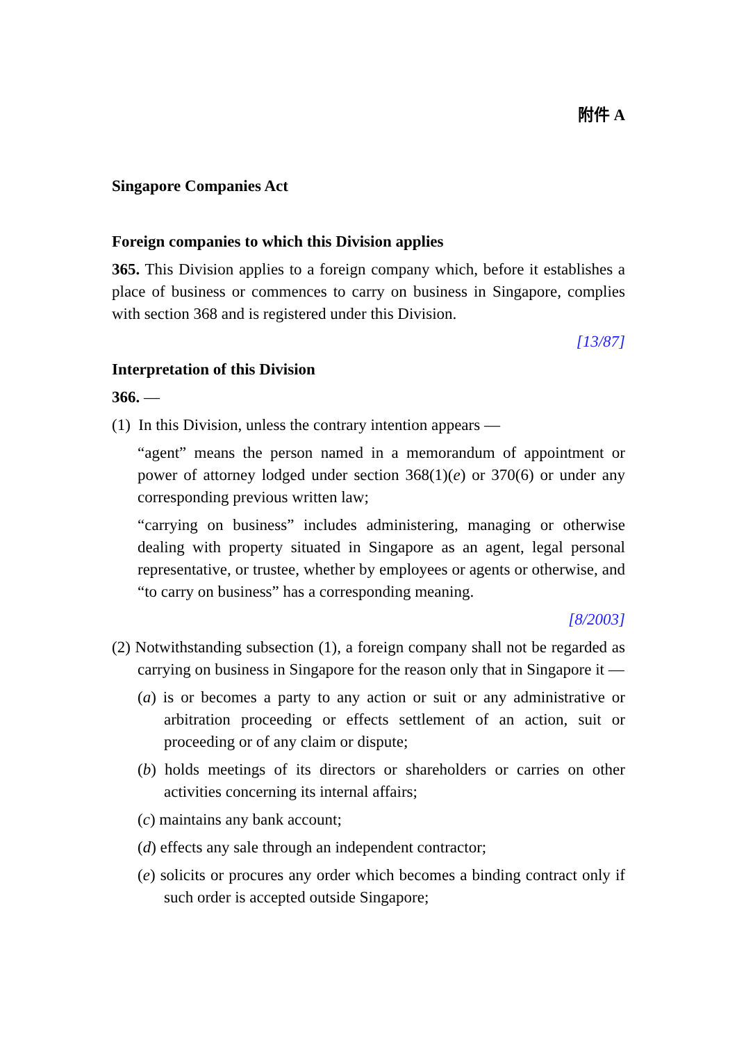附件 A
Singapore Companies Act
Foreign companies to which this Division applies
365. This Division applies to a foreign company which, before it establishes a place of business or commences to carry on business in Singapore, complies with section 368 and is registered under this Division.
[13/87]
Interpretation of this Division
366. —
(1) In this Division, unless the contrary intention appears —
“agent” means the person named in a memorandum of appointment or power of attorney lodged under section 368(1)(e) or 370(6) or under any corresponding previous written law;
“carrying on business” includes administering, managing or otherwise dealing with property situated in Singapore as an agent, legal personal representative, or trustee, whether by employees or agents or otherwise, and “to carry on business” has a corresponding meaning.
[8/2003]
(2) Notwithstanding subsection (1), a foreign company shall not be regarded as carrying on business in Singapore for the reason only that in Singapore it —
(a) is or becomes a party to any action or suit or any administrative or arbitration proceeding or effects settlement of an action, suit or proceeding or of any claim or dispute;
(b) holds meetings of its directors or shareholders or carries on other activities concerning its internal affairs;
(c) maintains any bank account;
(d) effects any sale through an independent contractor;
(e) solicits or procures any order which becomes a binding contract only if such order is accepted outside Singapore;